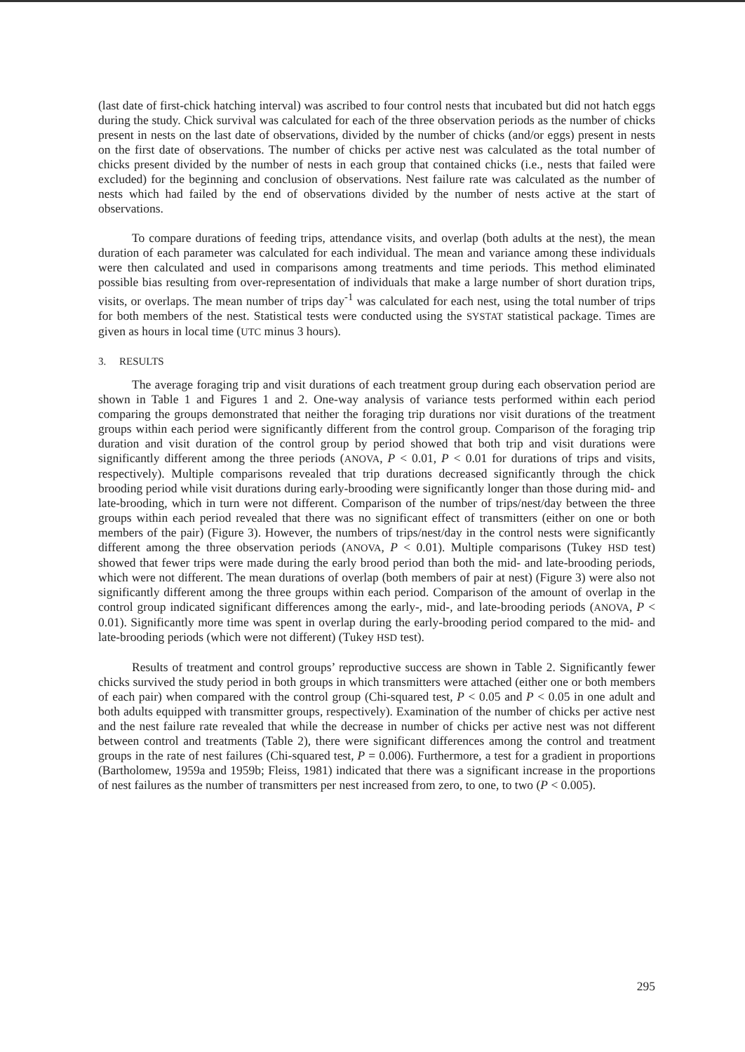(last date of first-chick hatching interval) was ascribed to four control nests that incubated but did not hatch eggs during the study. Chick survival was calculated for each of the three observation periods as the number of chicks present in nests on the last date of observations, divided by the number of chicks (and/or eggs) present in nests on the first date of observations. The number of chicks per active nest was calculated as the total number of chicks present divided by the number of nests in each group that contained chicks (i.e., nests that failed were excluded) for the beginning and conclusion of observations. Nest failure rate was calculated as the number of nests which had failed by the end of observations divided by the number of nests active at the start of observations.
To compare durations of feeding trips, attendance visits, and overlap (both adults at the nest), the mean duration of each parameter was calculated for each individual. The mean and variance among these individuals were then calculated and used in comparisons among treatments and time periods. This method eliminated possible bias resulting from over-representation of individuals that make a large number of short duration trips, visits, or overlaps. The mean number of trips day<sup>-1</sup> was calculated for each nest, using the total number of trips for both members of the nest. Statistical tests were conducted using the SYSTAT statistical package. Times are given as hours in local time (UTC minus 3 hours).
3. RESULTS
The average foraging trip and visit durations of each treatment group during each observation period are shown in Table 1 and Figures 1 and 2. One-way analysis of variance tests performed within each period comparing the groups demonstrated that neither the foraging trip durations nor visit durations of the treatment groups within each period were significantly different from the control group. Comparison of the foraging trip duration and visit duration of the control group by period showed that both trip and visit durations were significantly different among the three periods (ANOVA, P < 0.01, P < 0.01 for durations of trips and visits, respectively). Multiple comparisons revealed that trip durations decreased significantly through the chick brooding period while visit durations during early-brooding were significantly longer than those during mid- and late-brooding, which in turn were not different. Comparison of the number of trips/nest/day between the three groups within each period revealed that there was no significant effect of transmitters (either on one or both members of the pair) (Figure 3). However, the numbers of trips/nest/day in the control nests were significantly different among the three observation periods (ANOVA, P < 0.01). Multiple comparisons (Tukey HSD test) showed that fewer trips were made during the early brood period than both the mid- and late-brooding periods, which were not different. The mean durations of overlap (both members of pair at nest) (Figure 3) were also not significantly different among the three groups within each period. Comparison of the amount of overlap in the control group indicated significant differences among the early-, mid-, and late-brooding periods (ANOVA, P < 0.01). Significantly more time was spent in overlap during the early-brooding period compared to the mid- and late-brooding periods (which were not different) (Tukey HSD test).
Results of treatment and control groups’ reproductive success are shown in Table 2. Significantly fewer chicks survived the study period in both groups in which transmitters were attached (either one or both members of each pair) when compared with the control group (Chi-squared test, P < 0.05 and P < 0.05 in one adult and both adults equipped with transmitter groups, respectively). Examination of the number of chicks per active nest and the nest failure rate revealed that while the decrease in number of chicks per active nest was not different between control and treatments (Table 2), there were significant differences among the control and treatment groups in the rate of nest failures (Chi-squared test, P = 0.006). Furthermore, a test for a gradient in proportions (Bartholomew, 1959a and 1959b; Fleiss, 1981) indicated that there was a significant increase in the proportions of nest failures as the number of transmitters per nest increased from zero, to one, to two (P < 0.005).
295